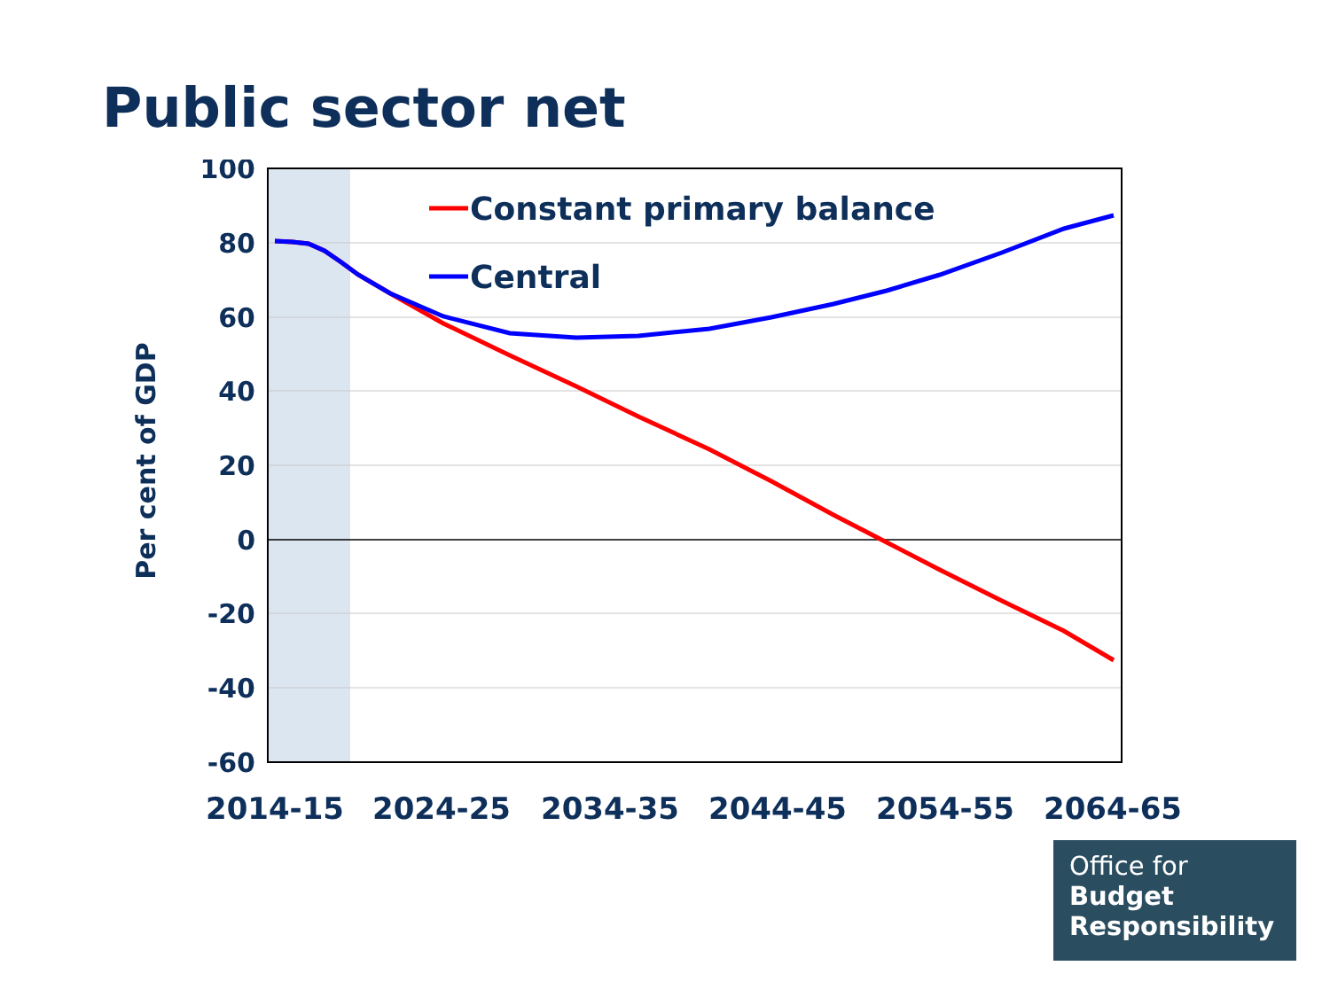Public sector net
100
80
60
40
20
0
-20
-40
-60
Per cent of GDP
2014-15
2024-25
2034-35
2044-45
2054-55
2064-65
Constant primary balance
Central
Office for
Budget
Responsibility